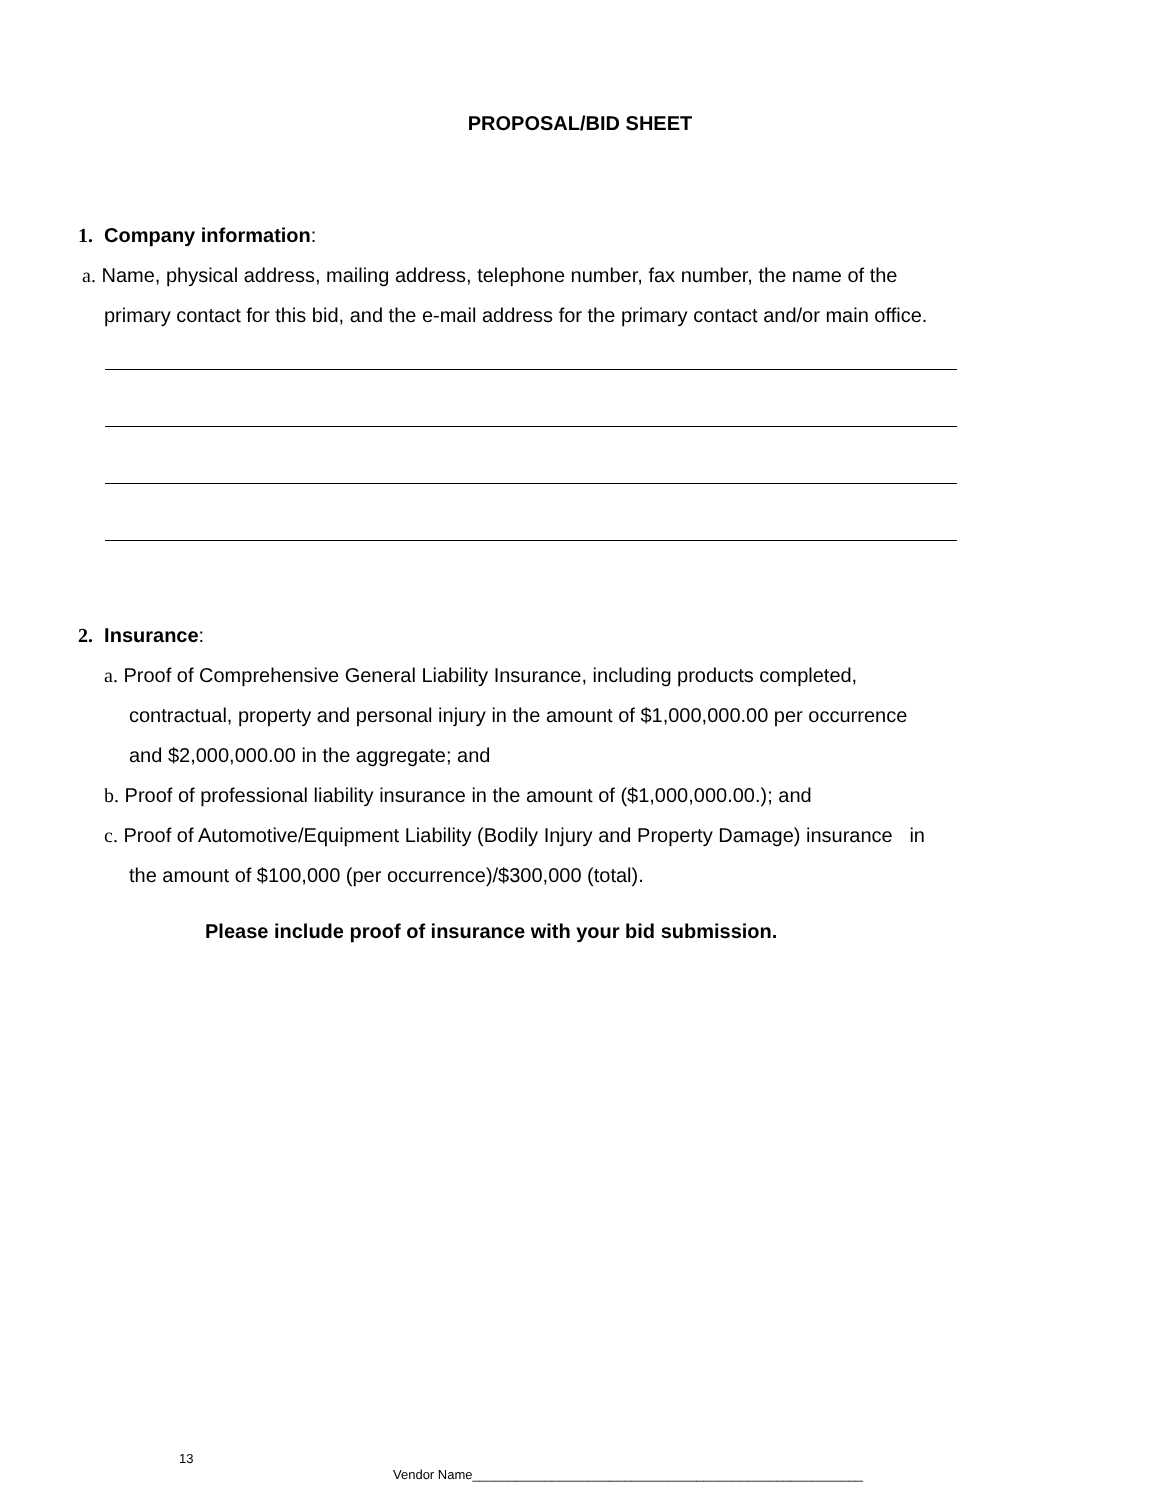PROPOSAL/BID SHEET
1. Company information:
a. Name, physical address, mailing address, telephone number, fax number, the name of the
primary contact for this bid, and the e-mail address for the primary contact and/or main office.
2. Insurance:
a. Proof of Comprehensive General Liability Insurance, including products completed,
contractual, property and personal injury in the amount of $1,000,000.00 per occurrence
and $2,000,000.00 in the aggregate; and
b. Proof of professional liability insurance in the amount of ($1,000,000.00.); and
c. Proof of Automotive/Equipment Liability (Bodily Injury and Property Damage) insurance in
the amount of $100,000 (per occurrence)/$300,000 (total).
Please include proof of insurance with your bid submission.
13
Vendor Name______________________________________________________